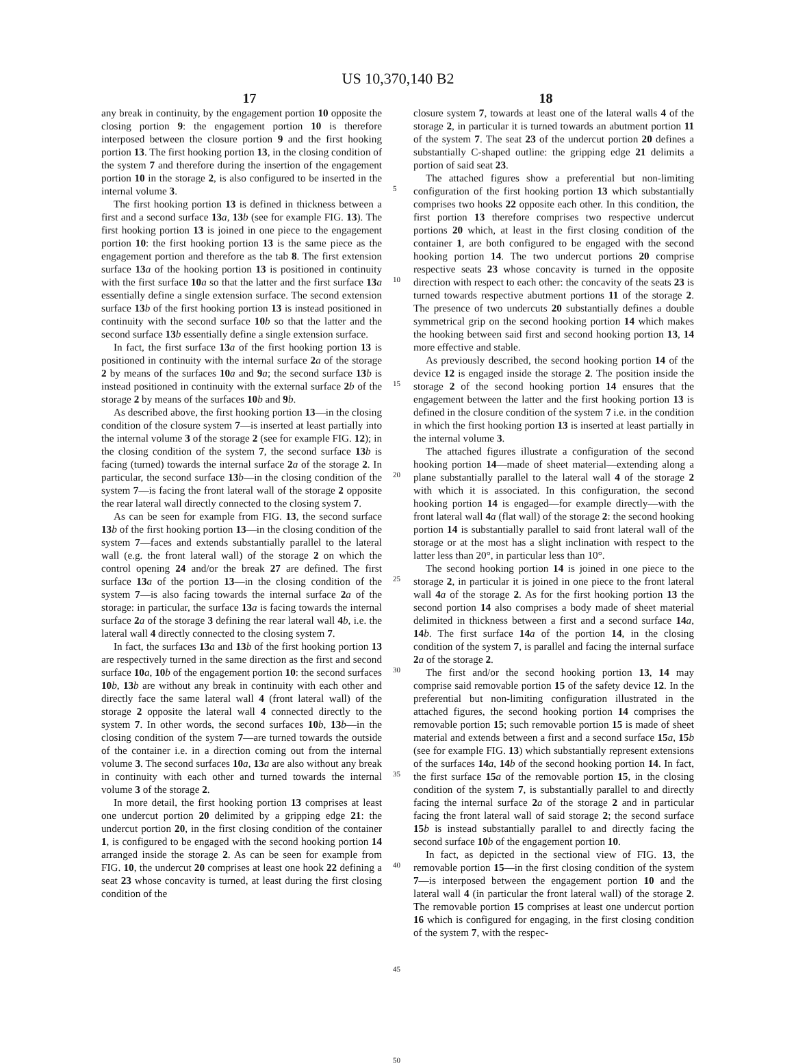US 10,370,140 B2
17 18
any break in continuity, by the engagement portion 10 opposite the closing portion 9: the engagement portion 10 is therefore interposed between the closure portion 9 and the first hooking portion 13. The first hooking portion 13, in the closing condition of the system 7 and therefore during the insertion of the engagement portion 10 in the storage 2, is also configured to be inserted in the internal volume 3.
The first hooking portion 13 is defined in thickness between a first and a second surface 13 a, 13 b (see for example FIG. 13). The first hooking portion 13 is joined in one piece to the engagement portion 10: the first hooking portion 13 is the same piece as the engagement portion and therefore as the tab 8. The first extension surface 13 a of the hooking portion 13 is positioned in continuity with the first surface 10 a so that the latter and the first surface 13 a essentially define a single extension surface. The second extension surface 13 b of the first hooking portion 13 is instead positioned in continuity with the second surface 10 b so that the latter and the second surface 13 b essentially define a single extension surface.
In fact, the first surface 13 a of the first hooking portion 13 is positioned in continuity with the internal surface 2 a of the storage 2 by means of the surfaces 10 a and 9 a; the second surface 13 b is instead positioned in continuity with the external surface 2 b of the storage 2 by means of the surfaces 10 b and 9 b.
As described above, the first hooking portion 13—in the closing condition of the closure system 7—is inserted at least partially into the internal volume 3 of the storage 2 (see for example FIG. 12); in the closing condition of the system 7, the second surface 13 b is facing (turned) towards the internal surface 2 a of the storage 2. In particular, the second surface 13 b—in the closing condition of the system 7—is facing the front lateral wall of the storage 2 opposite the rear lateral wall directly connected to the closing system 7.
As can be seen for example from FIG. 13, the second surface 13 b of the first hooking portion 13—in the closing condition of the system 7—faces and extends substantially parallel to the lateral wall (e.g. the front lateral wall) of the storage 2 on which the control opening 24 and/or the break 27 are defined. The first surface 13 a of the portion 13—in the closing condition of the system 7—is also facing towards the internal surface 2 a of the storage: in particular, the surface 13 a is facing towards the internal surface 2 a of the storage 3 defining the rear lateral wall 4 b, i.e. the lateral wall 4 directly connected to the closing system 7.
In fact, the surfaces 13 a and 13 b of the first hooking portion 13 are respectively turned in the same direction as the first and second surface 10 a, 10 b of the engagement portion 10: the second surfaces 10 b, 13 b are without any break in continuity with each other and directly face the same lateral wall 4 (front lateral wall) of the storage 2 opposite the lateral wall 4 connected directly to the system 7. In other words, the second surfaces 10 b, 13 b—in the closing condition of the system 7—are turned towards the outside of the container i.e. in a direction coming out from the internal volume 3. The second surfaces 10 a, 13 a are also without any break in continuity with each other and turned towards the internal volume 3 of the storage 2.
In more detail, the first hooking portion 13 comprises at least one undercut portion 20 delimited by a gripping edge 21: the undercut portion 20, in the first closing condition of the container 1, is configured to be engaged with the second hooking portion 14 arranged inside the storage 2. As can be seen for example from FIG. 10, the undercut 20 comprises at least one hook 22 defining a seat 23 whose concavity is turned, at least during the first closing condition of the
5
10
15
20
25
30
35
40
45
50
closure system 7, towards at least one of the lateral walls 4 of the storage 2, in particular it is turned towards an abutment portion 11 of the system 7. The seat 23 of the undercut portion 20 defines a substantially C-shaped outline: the gripping edge 21 delimits a portion of said seat 23.
The attached figures show a preferential but non-limiting configuration of the first hooking portion 13 which substantially comprises two hooks 22 opposite each other. In this condition, the first portion 13 therefore comprises two respective undercut portions 20 which, at least in the first closing condition of the container 1, are both configured to be engaged with the second hooking portion 14. The two undercut portions 20 comprise respective seats 23 whose concavity is turned in the opposite direction with respect to each other: the concavity of the seats 23 is turned towards respective abutment portions 11 of the storage 2. The presence of two undercuts 20 substantially defines a double symmetrical grip on the second hooking portion 14 which makes the hooking between said first and second hooking portion 13, 14 more effective and stable.
As previously described, the second hooking portion 14 of the device 12 is engaged inside the storage 2. The position inside the storage 2 of the second hooking portion 14 ensures that the engagement between the latter and the first hooking portion 13 is defined in the closure condition of the system 7 i.e. in the condition in which the first hooking portion 13 is inserted at least partially in the internal volume 3.
The attached figures illustrate a configuration of the second hooking portion 14—made of sheet material—extending along a plane substantially parallel to the lateral wall 4 of the storage 2 with which it is associated. In this configuration, the second hooking portion 14 is engaged—for example directly—with the front lateral wall 4 a (flat wall) of the storage 2: the second hooking portion 14 is substantially parallel to said front lateral wall of the storage or at the most has a slight inclination with respect to the latter less than 20°, in particular less than 10°.
The second hooking portion 14 is joined in one piece to the storage 2, in particular it is joined in one piece to the front lateral wall 4 a of the storage 2. As for the first hooking portion 13 the second portion 14 also comprises a body made of sheet material delimited in thickness between a first and a second surface 14 a, 14 b. The first surface 14 a of the portion 14, in the closing condition of the system 7, is parallel and facing the internal surface 2 a of the storage 2.
The first and/or the second hooking portion 13, 14 may comprise said removable portion 15 of the safety device 12. In the preferential but non-limiting configuration illustrated in the attached figures, the second hooking portion 14 comprises the removable portion 15; such removable portion 15 is made of sheet material and extends between a first and a second surface 15 a, 15 b (see for example FIG. 13) which substantially represent extensions of the surfaces 14 a, 14 b of the second hooking portion 14. In fact, the first surface 15 a of the removable portion 15, in the closing condition of the system 7, is substantially parallel to and directly facing the internal surface 2 a of the storage 2 and in particular facing the front lateral wall of said storage 2; the second surface 15 b is instead substantially parallel to and directly facing the second surface 10 b of the engagement portion 10.
In fact, as depicted in the sectional view of FIG. 13, the removable portion 15—in the first closing condition of the system 7—is interposed between the engagement portion 10 and the lateral wall 4 (in particular the front lateral wall) of the storage 2. The removable portion 15 comprises at least one undercut portion 16 which is configured for engaging, in the first closing condition of the system 7, with the respec-